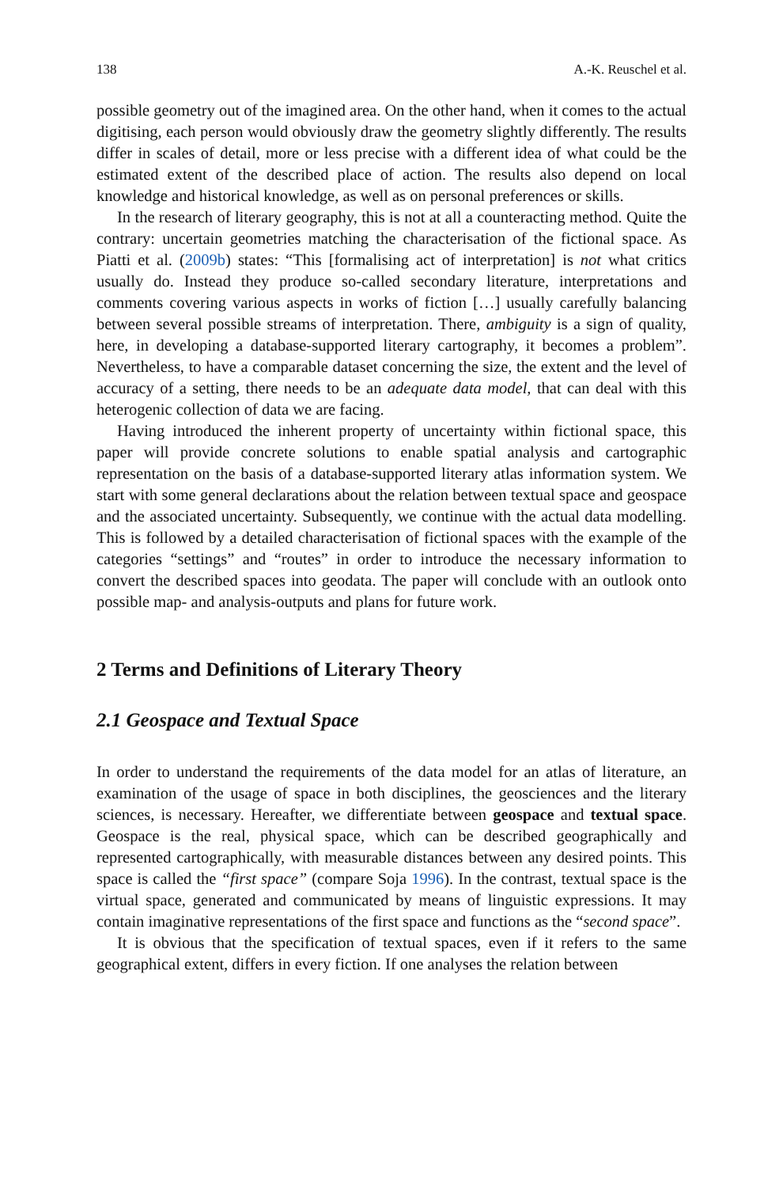138 A.-K. Reuschel et al.
possible geometry out of the imagined area. On the other hand, when it comes to the actual digitising, each person would obviously draw the geometry slightly differently. The results differ in scales of detail, more or less precise with a different idea of what could be the estimated extent of the described place of action. The results also depend on local knowledge and historical knowledge, as well as on personal preferences or skills.
In the research of literary geography, this is not at all a counteracting method. Quite the contrary: uncertain geometries matching the characterisation of the fictional space. As Piatti et al. (2009b) states: “This [formalising act of interpretation] is not what critics usually do. Instead they produce so-called secondary literature, interpretations and comments covering various aspects in works of fiction […] usually carefully balancing between several possible streams of interpretation. There, ambiguity is a sign of quality, here, in developing a database-supported literary cartography, it becomes a problem”. Nevertheless, to have a comparable dataset concerning the size, the extent and the level of accuracy of a setting, there needs to be an adequate data model, that can deal with this heterogenic collection of data we are facing.
Having introduced the inherent property of uncertainty within fictional space, this paper will provide concrete solutions to enable spatial analysis and cartographic representation on the basis of a database-supported literary atlas information system. We start with some general declarations about the relation between textual space and geospace and the associated uncertainty. Subsequently, we continue with the actual data modelling. This is followed by a detailed characterisation of fictional spaces with the example of the categories “settings” and “routes” in order to introduce the necessary information to convert the described spaces into geodata. The paper will conclude with an outlook onto possible map- and analysis-outputs and plans for future work.
2 Terms and Definitions of Literary Theory
2.1 Geospace and Textual Space
In order to understand the requirements of the data model for an atlas of literature, an examination of the usage of space in both disciplines, the geosciences and the literary sciences, is necessary. Hereafter, we differentiate between geospace and textual space. Geospace is the real, physical space, which can be described geographically and represented cartographically, with measurable distances between any desired points. This space is called the “first space” (compare Soja 1996). In the contrast, textual space is the virtual space, generated and communicated by means of linguistic expressions. It may contain imaginative representations of the first space and functions as the “second space”.
It is obvious that the specification of textual spaces, even if it refers to the same geographical extent, differs in every fiction. If one analyses the relation between